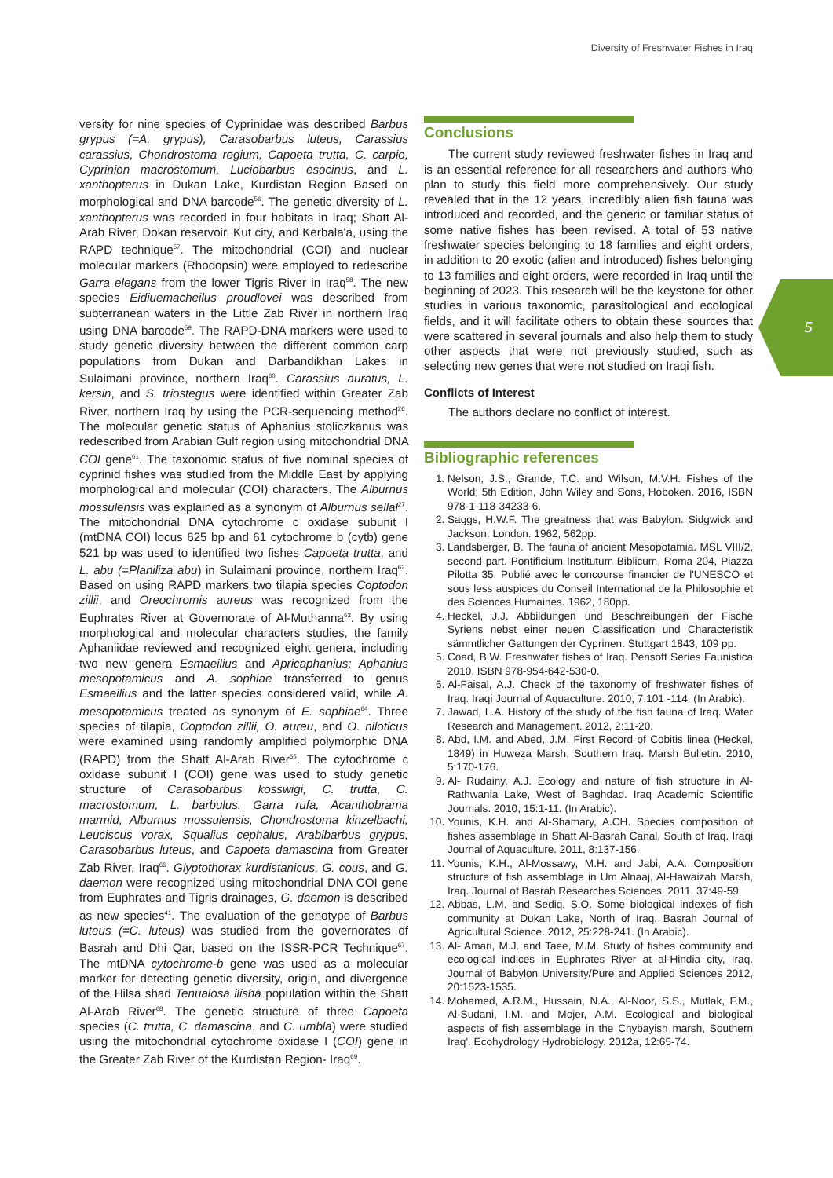Diversity of Freshwater Fishes in Iraq
5
versity for nine species of Cyprinidae was described Barbus grypus (=A. grypus), Carasobarbus luteus, Carassius carassius, Chondrostoma regium, Capoeta trutta, C. carpio, Cyprinion macrostomum, Luciobarbus esocinus, and L. xanthopterus in Dukan Lake, Kurdistan Region Based on morphological and DNA barcode<sup>56</sup>. The genetic diversity of L. xanthopterus was recorded in four habitats in Iraq; Shatt Al-Arab River, Dokan reservoir, Kut city, and Kerbala'a, using the RAPD technique<sup>57</sup>. The mitochondrial (COI) and nuclear molecular markers (Rhodopsin) were employed to redescribe Garra elegans from the lower Tigris River in Iraq<sup>58</sup>. The new species Eidiuemacheilus proudlovei was described from subterranean waters in the Little Zab River in northern Iraq using DNA barcode<sup>59</sup>. The RAPD-DNA markers were used to study genetic diversity between the different common carp populations from Dukan and Darbandikhan Lakes in Sulaimani province, northern Iraq<sup>60</sup>. Carassius auratus, L. kersin, and S. triostegus were identified within Greater Zab River, northern Iraq by using the PCR-sequencing method<sup>26</sup>. The molecular genetic status of Aphanius stoliczkanus was redescribed from Arabian Gulf region using mitochondrial DNA COI gene<sup>61</sup>. The taxonomic status of five nominal species of cyprinid fishes was studied from the Middle East by applying morphological and molecular (COI) characters. The Alburnus mossulensis was explained as a synonym of Alburnus sellal<sup>27</sup>. The mitochondrial DNA cytochrome c oxidase subunit I (mtDNA COI) locus 625 bp and 61 cytochrome b (cytb) gene 521 bp was used to identified two fishes Capoeta trutta, and L. abu (=Planiliza abu) in Sulaimani province, northern Iraq<sup>62</sup>. Based on using RAPD markers two tilapia species Coptodon zillii, and Oreochromis aureus was recognized from the Euphrates River at Governorate of Al-Muthanna<sup>63</sup>. By using morphological and molecular characters studies, the family Aphaniidae reviewed and recognized eight genera, including two new genera Esmaeilius and Apricaphanius; Aphanius mesopotamicus and A. sophiae transferred to genus Esmaeilius and the latter species considered valid, while A. mesopotamicus treated as synonym of E. sophiae<sup>64</sup>. Three species of tilapia, Coptodon zillii, O. aureu, and O. niloticus were examined using randomly amplified polymorphic DNA (RAPD) from the Shatt Al-Arab River<sup>65</sup>. The cytochrome c oxidase subunit I (COI) gene was used to study genetic structure of Carasobarbus kosswigi, C. trutta, C. macrostomum, L. barbulus, Garra rufa, Acanthobrama marmid, Alburnus mossulensis, Chondrostoma kinzelbachi, Leuciscus vorax, Squalius cephalus, Arabibarbus grypus, Carasobarbus luteus, and Capoeta damascina from Greater Zab River, Iraq<sup>66</sup>. Glyptothorax kurdistanicus, G. cous, and G. daemon were recognized using mitochondrial DNA COI gene from Euphrates and Tigris drainages, G. daemon is described as new species<sup>41</sup>. The evaluation of the genotype of Barbus luteus (=C. luteus) was studied from the governorates of Basrah and Dhi Qar, based on the ISSR-PCR Technique<sup>67</sup>. The mtDNA cytochrome-b gene was used as a molecular marker for detecting genetic diversity, origin, and divergence of the Hilsa shad Tenualosa ilisha population within the Shatt Al-Arab River<sup>68</sup>. The genetic structure of three Capoeta species (C. trutta, C. damascina, and C. umbla) were studied using the mitochondrial cytochrome oxidase I (COI) gene in the Greater Zab River of the Kurdistan Region- Iraq<sup>69</sup>.
Conclusions
The current study reviewed freshwater fishes in Iraq and is an essential reference for all researchers and authors who plan to study this field more comprehensively. Our study revealed that in the 12 years, incredibly alien fish fauna was introduced and recorded, and the generic or familiar status of some native fishes has been revised. A total of 53 native freshwater species belonging to 18 families and eight orders, in addition to 20 exotic (alien and introduced) fishes belonging to 13 families and eight orders, were recorded in Iraq until the beginning of 2023. This research will be the keystone for other studies in various taxonomic, parasitological and ecological fields, and it will facilitate others to obtain these sources that were scattered in several journals and also help them to study other aspects that were not previously studied, such as selecting new genes that were not studied on Iraqi fish.
Conflicts of Interest
The authors declare no conflict of interest.
Bibliographic references
1. Nelson, J.S., Grande, T.C. and Wilson, M.V.H. Fishes of the World; 5th Edition, John Wiley and Sons, Hoboken. 2016, ISBN 978-1-118-34233-6.
2. Saggs, H.W.F. The greatness that was Babylon. Sidgwick and Jackson, London. 1962, 562pp.
3. Landsberger, B. The fauna of ancient Mesopotamia. MSL VIII/2, second part. Pontificium Institutum Biblicum, Roma 204, Piazza Pilotta 35. Publié avec le concourse financier de l'UNESCO et sous less auspices du Conseil International de la Philosophie et des Sciences Humaines. 1962, 180pp.
4. Heckel, J.J. Abbildungen und Beschreibungen der Fische Syriens nebst einer neuen Classification und Characteristik sämmtlicher Gattungen der Cyprinen. Stuttgart 1843, 109 pp.
5. Coad, B.W. Freshwater fishes of Iraq. Pensoft Series Faunistica 2010, ISBN 978-954-642-530-0.
6. Al-Faisal, A.J. Check of the taxonomy of freshwater fishes of Iraq. Iraqi Journal of Aquaculture. 2010, 7:101 -114. (In Arabic).
7. Jawad, L.A. History of the study of the fish fauna of Iraq. Water Research and Management. 2012, 2:11-20.
8. Abd, I.M. and Abed, J.M. First Record of Cobitis linea (Heckel, 1849) in Huweza Marsh, Southern Iraq. Marsh Bulletin. 2010, 5:170-176.
9. Al- Rudainy, A.J. Ecology and nature of fish structure in Al-Rathwania Lake, West of Baghdad. Iraq Academic Scientific Journals. 2010, 15:1-11. (In Arabic).
10. Younis, K.H. and Al-Shamary, A.CH. Species composition of fishes assemblage in Shatt Al-Basrah Canal, South of Iraq. Iraqi Journal of Aquaculture. 2011, 8:137-156.
11. Younis, K.H., Al-Mossawy, M.H. and Jabi, A.A. Composition structure of fish assemblage in Um Alnaaj, Al-Hawaizah Marsh, Iraq. Journal of Basrah Researches Sciences. 2011, 37:49-59.
12. Abbas, L.M. and Sediq, S.O. Some biological indexes of fish community at Dukan Lake, North of Iraq. Basrah Journal of Agricultural Science. 2012, 25:228-241. (In Arabic).
13. Al- Amari, M.J. and Taee, M.M. Study of fishes community and ecological indices in Euphrates River at al-Hindia city, Iraq. Journal of Babylon University/Pure and Applied Sciences 2012, 20:1523-1535.
14. Mohamed, A.R.M., Hussain, N.A., Al-Noor, S.S., Mutlak, F.M., Al-Sudani, I.M. and Mojer, A.M. Ecological and biological aspects of fish assemblage in the Chybayish marsh, Southern Iraq'. Ecohydrology Hydrobiology. 2012a, 12:65-74.